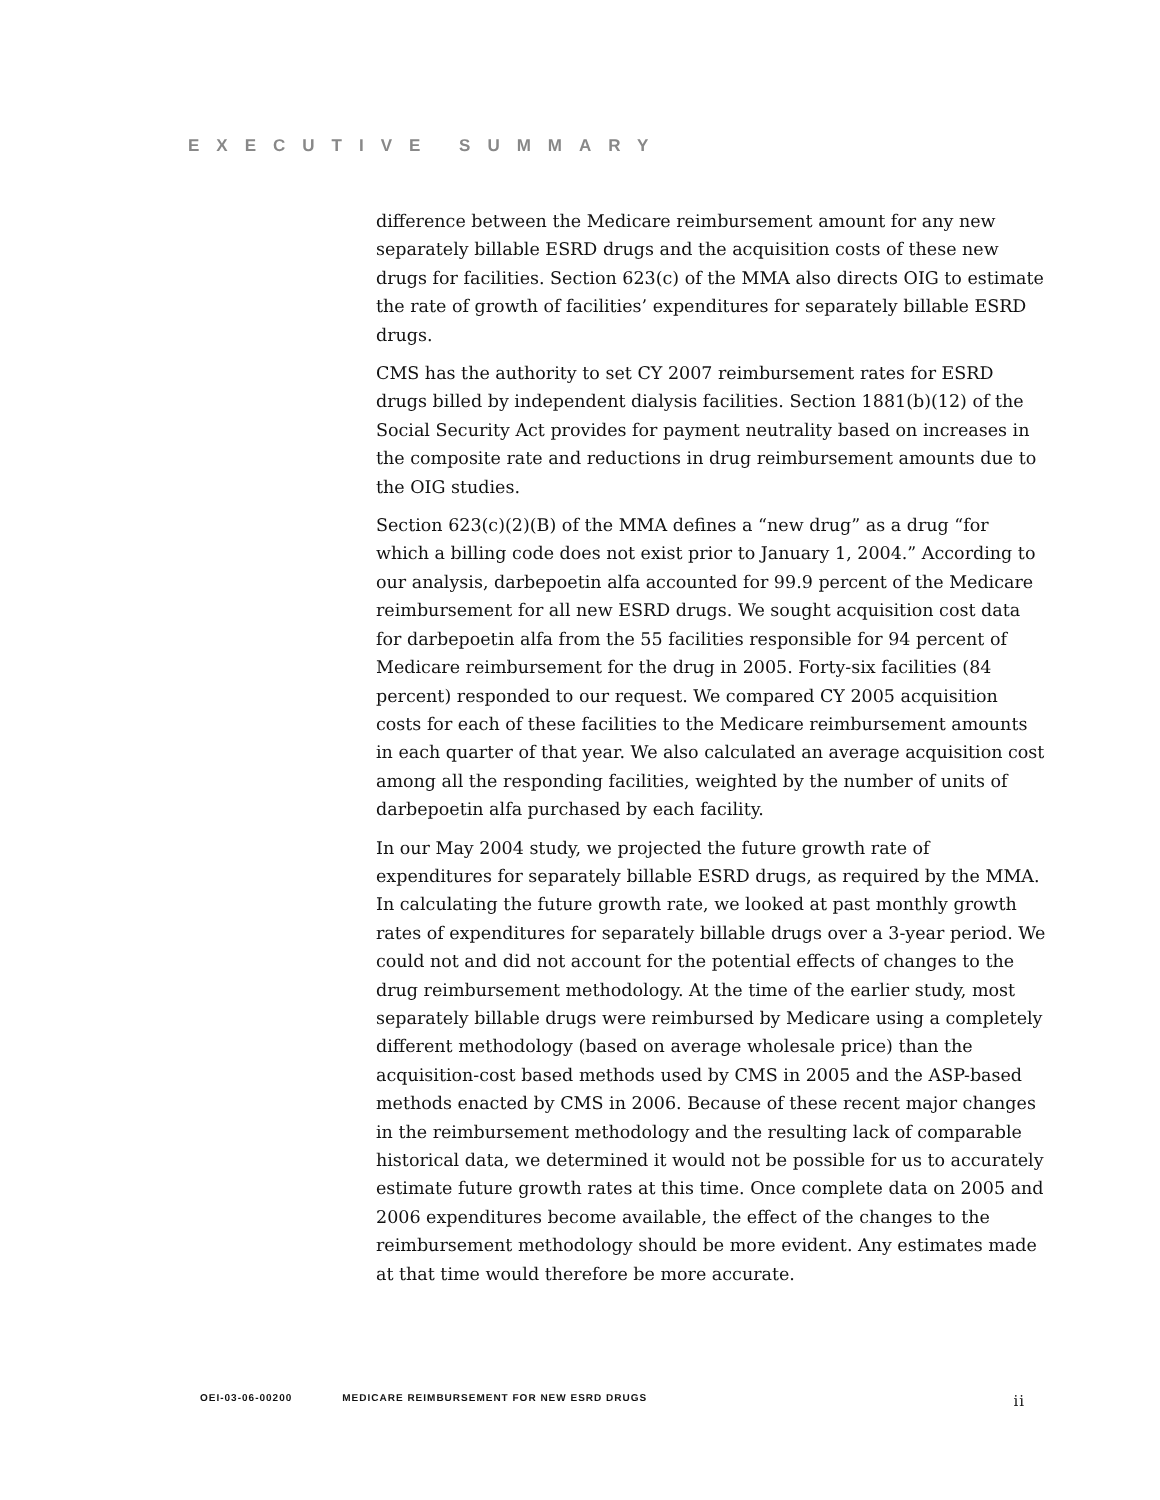EXECUTIVE SUMMARY
difference between the Medicare reimbursement amount for any new separately billable ESRD drugs and the acquisition costs of these new drugs for facilities. Section 623(c) of the MMA also directs OIG to estimate the rate of growth of facilities’ expenditures for separately billable ESRD drugs.
CMS has the authority to set CY 2007 reimbursement rates for ESRD drugs billed by independent dialysis facilities. Section 1881(b)(12) of the Social Security Act provides for payment neutrality based on increases in the composite rate and reductions in drug reimbursement amounts due to the OIG studies.
Section 623(c)(2)(B) of the MMA defines a “new drug” as a drug “for which a billing code does not exist prior to January 1, 2004.” According to our analysis, darbepoetin alfa accounted for 99.9 percent of the Medicare reimbursement for all new ESRD drugs. We sought acquisition cost data for darbepoetin alfa from the 55 facilities responsible for 94 percent of Medicare reimbursement for the drug in 2005. Forty-six facilities (84 percent) responded to our request. We compared CY 2005 acquisition costs for each of these facilities to the Medicare reimbursement amounts in each quarter of that year. We also calculated an average acquisition cost among all the responding facilities, weighted by the number of units of darbepoetin alfa purchased by each facility.
In our May 2004 study, we projected the future growth rate of expenditures for separately billable ESRD drugs, as required by the MMA. In calculating the future growth rate, we looked at past monthly growth rates of expenditures for separately billable drugs over a 3-year period. We could not and did not account for the potential effects of changes to the drug reimbursement methodology. At the time of the earlier study, most separately billable drugs were reimbursed by Medicare using a completely different methodology (based on average wholesale price) than the acquisition-cost based methods used by CMS in 2005 and the ASP-based methods enacted by CMS in 2006. Because of these recent major changes in the reimbursement methodology and the resulting lack of comparable historical data, we determined it would not be possible for us to accurately estimate future growth rates at this time. Once complete data on 2005 and 2006 expenditures become available, the effect of the changes to the reimbursement methodology should be more evident. Any estimates made at that time would therefore be more accurate.
OEI-03-06-00200 MEDICARE REIMBURSEMENT FOR NEW ESRD DRUGS ii